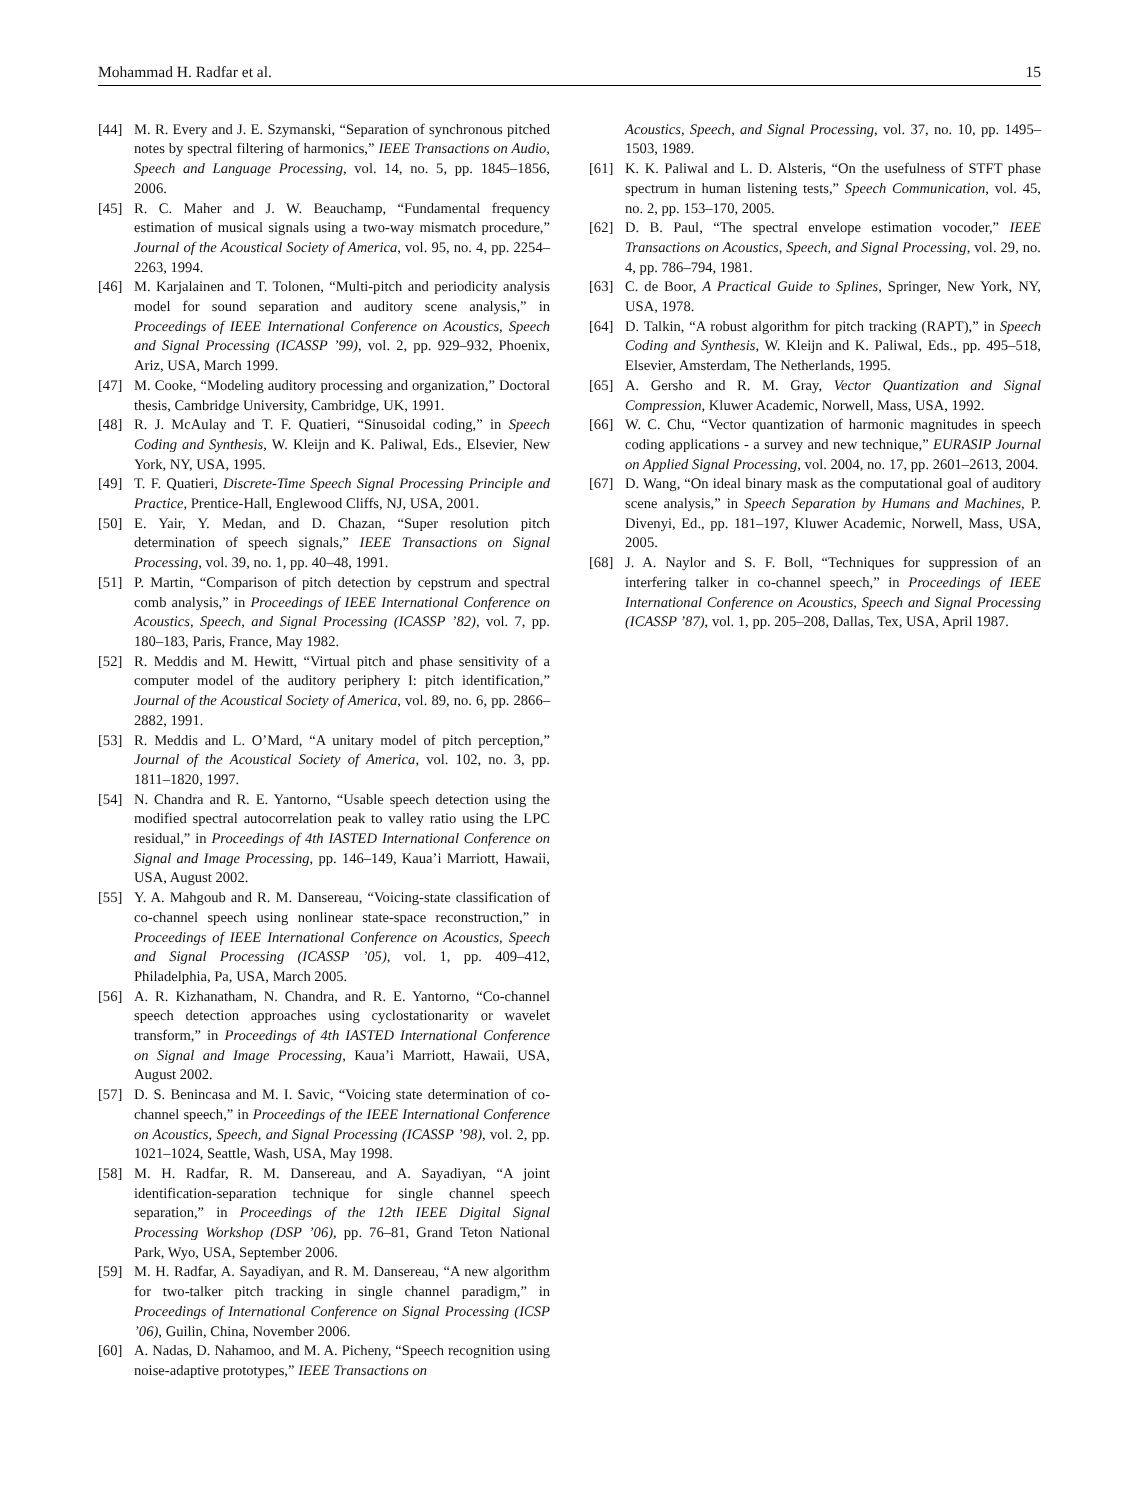Mohammad H. Radfar et al. 15
[44] M. R. Every and J. E. Szymanski, “Separation of synchronous pitched notes by spectral filtering of harmonics,” IEEE Transactions on Audio, Speech and Language Processing, vol. 14, no. 5, pp. 1845–1856, 2006.
[45] R. C. Maher and J. W. Beauchamp, “Fundamental frequency estimation of musical signals using a two-way mismatch procedure,” Journal of the Acoustical Society of America, vol. 95, no. 4, pp. 2254–2263, 1994.
[46] M. Karjalainen and T. Tolonen, “Multi-pitch and periodicity analysis model for sound separation and auditory scene analysis,” in Proceedings of IEEE International Conference on Acoustics, Speech and Signal Processing (ICASSP ’99), vol. 2, pp. 929–932, Phoenix, Ariz, USA, March 1999.
[47] M. Cooke, “Modeling auditory processing and organization,” Doctoral thesis, Cambridge University, Cambridge, UK, 1991.
[48] R. J. McAulay and T. F. Quatieri, “Sinusoidal coding,” in Speech Coding and Synthesis, W. Kleijn and K. Paliwal, Eds., Elsevier, New York, NY, USA, 1995.
[49] T. F. Quatieri, Discrete-Time Speech Signal Processing Principle and Practice, Prentice-Hall, Englewood Cliffs, NJ, USA, 2001.
[50] E. Yair, Y. Medan, and D. Chazan, “Super resolution pitch determination of speech signals,” IEEE Transactions on Signal Processing, vol. 39, no. 1, pp. 40–48, 1991.
[51] P. Martin, “Comparison of pitch detection by cepstrum and spectral comb analysis,” in Proceedings of IEEE International Conference on Acoustics, Speech, and Signal Processing (ICASSP ’82), vol. 7, pp. 180–183, Paris, France, May 1982.
[52] R. Meddis and M. Hewitt, “Virtual pitch and phase sensitivity of a computer model of the auditory periphery I: pitch identification,” Journal of the Acoustical Society of America, vol. 89, no. 6, pp. 2866–2882, 1991.
[53] R. Meddis and L. O’Mard, “A unitary model of pitch perception,” Journal of the Acoustical Society of America, vol. 102, no. 3, pp. 1811–1820, 1997.
[54] N. Chandra and R. E. Yantorno, “Usable speech detection using the modified spectral autocorrelation peak to valley ratio using the LPC residual,” in Proceedings of 4th IASTED International Conference on Signal and Image Processing, pp. 146–149, Kaua’i Marriott, Hawaii, USA, August 2002.
[55] Y. A. Mahgoub and R. M. Dansereau, “Voicing-state classification of co-channel speech using nonlinear state-space reconstruction,” in Proceedings of IEEE International Conference on Acoustics, Speech and Signal Processing (ICASSP ’05), vol. 1, pp. 409–412, Philadelphia, Pa, USA, March 2005.
[56] A. R. Kizhanatham, N. Chandra, and R. E. Yantorno, “Co-channel speech detection approaches using cyclostationarity or wavelet transform,” in Proceedings of 4th IASTED International Conference on Signal and Image Processing, Kaua’i Marriott, Hawaii, USA, August 2002.
[57] D. S. Benincasa and M. I. Savic, “Voicing state determination of co-channel speech,” in Proceedings of the IEEE International Conference on Acoustics, Speech, and Signal Processing (ICASSP ’98), vol. 2, pp. 1021–1024, Seattle, Wash, USA, May 1998.
[58] M. H. Radfar, R. M. Dansereau, and A. Sayadiyan, “A joint identification-separation technique for single channel speech separation,” in Proceedings of the 12th IEEE Digital Signal Processing Workshop (DSP ’06), pp. 76–81, Grand Teton National Park, Wyo, USA, September 2006.
[59] M. H. Radfar, A. Sayadiyan, and R. M. Dansereau, “A new algorithm for two-talker pitch tracking in single channel paradigm,” in Proceedings of International Conference on Signal Processing (ICSP ’06), Guilin, China, November 2006.
[60] A. Nadas, D. Nahamoo, and M. A. Picheny, “Speech recognition using noise-adaptive prototypes,” IEEE Transactions on
Acoustics, Speech, and Signal Processing, vol. 37, no. 10, pp. 1495–1503, 1989.
[61] K. K. Paliwal and L. D. Alsteris, “On the usefulness of STFT phase spectrum in human listening tests,” Speech Communication, vol. 45, no. 2, pp. 153–170, 2005.
[62] D. B. Paul, “The spectral envelope estimation vocoder,” IEEE Transactions on Acoustics, Speech, and Signal Processing, vol. 29, no. 4, pp. 786–794, 1981.
[63] C. de Boor, A Practical Guide to Splines, Springer, New York, NY, USA, 1978.
[64] D. Talkin, “A robust algorithm for pitch tracking (RAPT),” in Speech Coding and Synthesis, W. Kleijn and K. Paliwal, Eds., pp. 495–518, Elsevier, Amsterdam, The Netherlands, 1995.
[65] A. Gersho and R. M. Gray, Vector Quantization and Signal Compression, Kluwer Academic, Norwell, Mass, USA, 1992.
[66] W. C. Chu, “Vector quantization of harmonic magnitudes in speech coding applications - a survey and new technique,” EURASIP Journal on Applied Signal Processing, vol. 2004, no. 17, pp. 2601–2613, 2004.
[67] D. Wang, “On ideal binary mask as the computational goal of auditory scene analysis,” in Speech Separation by Humans and Machines, P. Divenyi, Ed., pp. 181–197, Kluwer Academic, Norwell, Mass, USA, 2005.
[68] J. A. Naylor and S. F. Boll, “Techniques for suppression of an interfering talker in co-channel speech,” in Proceedings of IEEE International Conference on Acoustics, Speech and Signal Processing (ICASSP ’87), vol. 1, pp. 205–208, Dallas, Tex, USA, April 1987.